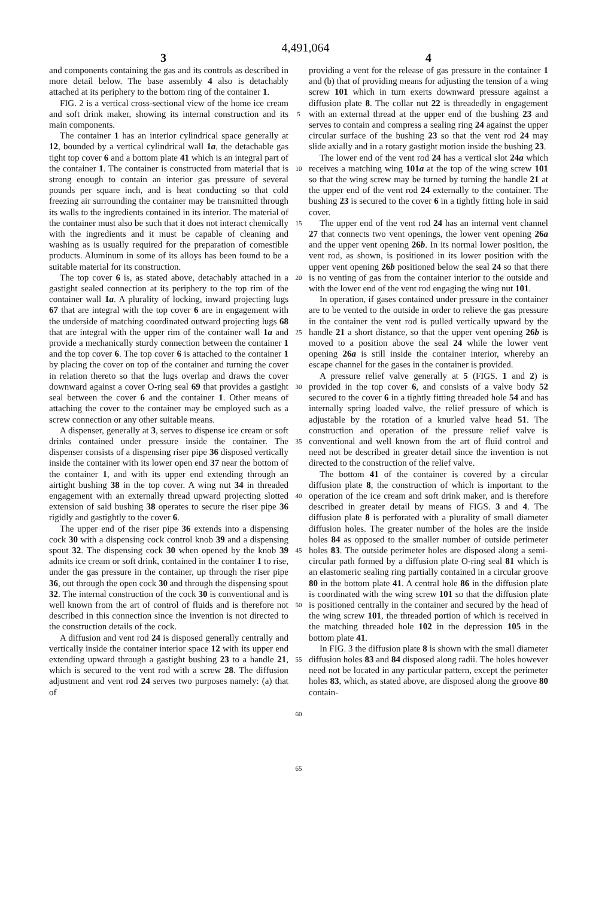4,491,064
3 4
and components containing the gas and its controls as described in more detail below. The base assembly 4 also is detachably attached at its periphery to the bottom ring of the container 1.
FIG. 2 is a vertical cross-sectional view of the home ice cream and soft drink maker, showing its internal construction and its main components.
The container 1 has an interior cylindrical space generally at 12, bounded by a vertical cylindrical wall 1a, the detachable gas tight top cover 6 and a bottom plate 41 which is an integral part of the container 1. The container is constructed from material that is strong enough to contain an interior gas pressure of several pounds per square inch, and is heat conducting so that cold freezing air surrounding the container may be transmitted through its walls to the ingredients contained in its interior. The material of the container must also be such that it does not interact chemically with the ingredients and it must be capable of cleaning and washing as is usually required for the preparation of comestible products. Aluminum in some of its alloys has been found to be a suitable material for its construction.
The top cover 6 is, as stated above, detachably attached in a gastight sealed connection at its periphery to the top rim of the container wall 1a. A plurality of locking, inward projecting lugs 67 that are integral with the top cover 6 are in engagement with the underside of matching coordinated outward projecting lugs 68 that are integral with the upper rim of the container wall 1a and provide a mechanically sturdy connection between the container 1 and the top cover 6. The top cover 6 is attached to the container 1 by placing the cover on top of the container and turning the cover in relation thereto so that the lugs overlap and draws the cover downward against a cover O-ring seal 69 that provides a gastight seal between the cover 6 and the container 1. Other means of attaching the cover to the container may be employed such as a screw connection or any other suitable means.
A dispenser, generally at 3, serves to dispense ice cream or soft drinks contained under pressure inside the container. The dispenser consists of a dispensing riser pipe 36 disposed vertically inside the container with its lower open end 37 near the bottom of the container 1, and with its upper end extending through an airtight bushing 38 in the top cover. A wing nut 34 in threaded engagement with an externally thread upward projecting slotted extension of said bushing 38 operates to secure the riser pipe 36 rigidly and gastightly to the cover 6.
The upper end of the riser pipe 36 extends into a dispensing cock 30 with a dispensing cock control knob 39 and a dispensing spout 32. The dispensing cock 30 when opened by the knob 39 admits ice cream or soft drink, contained in the container 1 to rise, under the gas pressure in the container, up through the riser pipe 36, out through the open cock 30 and through the dispensing spout 32. The internal construction of the cock 30 is conventional and is well known from the art of control of fluids and is therefore not described in this connection since the invention is not directed to the construction details of the cock.
A diffusion and vent rod 24 is disposed generally centrally and vertically inside the container interior space 12 with its upper end extending upward through a gastight bushing 23 to a handle 21, which is secured to the vent rod with a screw 28. The diffusion adjustment and vent rod 24 serves two purposes namely: (a) that of
5
10
15
20
25
30
35
40
45
50
55
60
65
providing a vent for the release of gas pressure in the container 1 and (b) that of providing means for adjusting the tension of a wing screw 101 which in turn exerts downward pressure against a diffusion plate 8. The collar nut 22 is threadedly in engagement with an external thread at the upper end of the bushing 23 and serves to contain and compress a sealing ring 24 against the upper circular surface of the bushing 23 so that the vent rod 24 may slide axially and in a rotary gastight motion inside the bushing 23.
The lower end of the vent rod 24 has a vertical slot 24a which receives a matching wing 101a at the top of the wing screw 101 so that the wing screw may be turned by turning the handle 21 at the upper end of the vent rod 24 externally to the container. The bushing 23 is secured to the cover 6 in a tightly fitting hole in said cover.
The upper end of the vent rod 24 has an internal vent channel 27 that connects two vent openings, the lower vent opening 26a and the upper vent opening 26b. In its normal lower position, the vent rod, as shown, is positioned in its lower position with the upper vent opening 26b positioned below the seal 24 so that there is no venting of gas from the container interior to the outside and with the lower end of the vent rod engaging the wing nut 101.
In operation, if gases contained under pressure in the container are to be vented to the outside in order to relieve the gas pressure in the container the vent rod is pulled vertically upward by the handle 21 a short distance, so that the upper vent opening 26b is moved to a position above the seal 24 while the lower vent opening 26a is still inside the container interior, whereby an escape channel for the gases in the container is provided.
A pressure relief valve generally at 5 (FIGS. 1 and 2) is provided in the top cover 6, and consists of a valve body 52 secured to the cover 6 in a tightly fitting threaded hole 54 and has internally spring loaded valve, the relief pressure of which is adjustable by the rotation of a knurled valve head 51. The construction and operation of the pressure relief valve is conventional and well known from the art of fluid control and need not be described in greater detail since the invention is not directed to the construction of the relief valve.
The bottom 41 of the container is covered by a circular diffusion plate 8, the construction of which is important to the operation of the ice cream and soft drink maker, and is therefore described in greater detail by means of FIGS. 3 and 4. The diffusion plate 8 is perforated with a plurality of small diameter diffusion holes. The greater number of the holes are the inside holes 84 as opposed to the smaller number of outside perimeter holes 83. The outside perimeter holes are disposed along a semi-circular path formed by a diffusion plate O-ring seal 81 which is an elastomeric sealing ring partially contained in a circular groove 80 in the bottom plate 41. A central hole 86 in the diffusion plate is coordinated with the wing screw 101 so that the diffusion plate is positioned centrally in the container and secured by the head of the wing screw 101, the threaded portion of which is received in the matching threaded hole 102 in the depression 105 in the bottom plate 41.
In FIG. 3 the diffusion plate 8 is shown with the small diameter diffusion holes 83 and 84 disposed along radii. The holes however need not be located in any particular pattern, except the perimeter holes 83, which, as stated above, are disposed along the groove 80 contain-